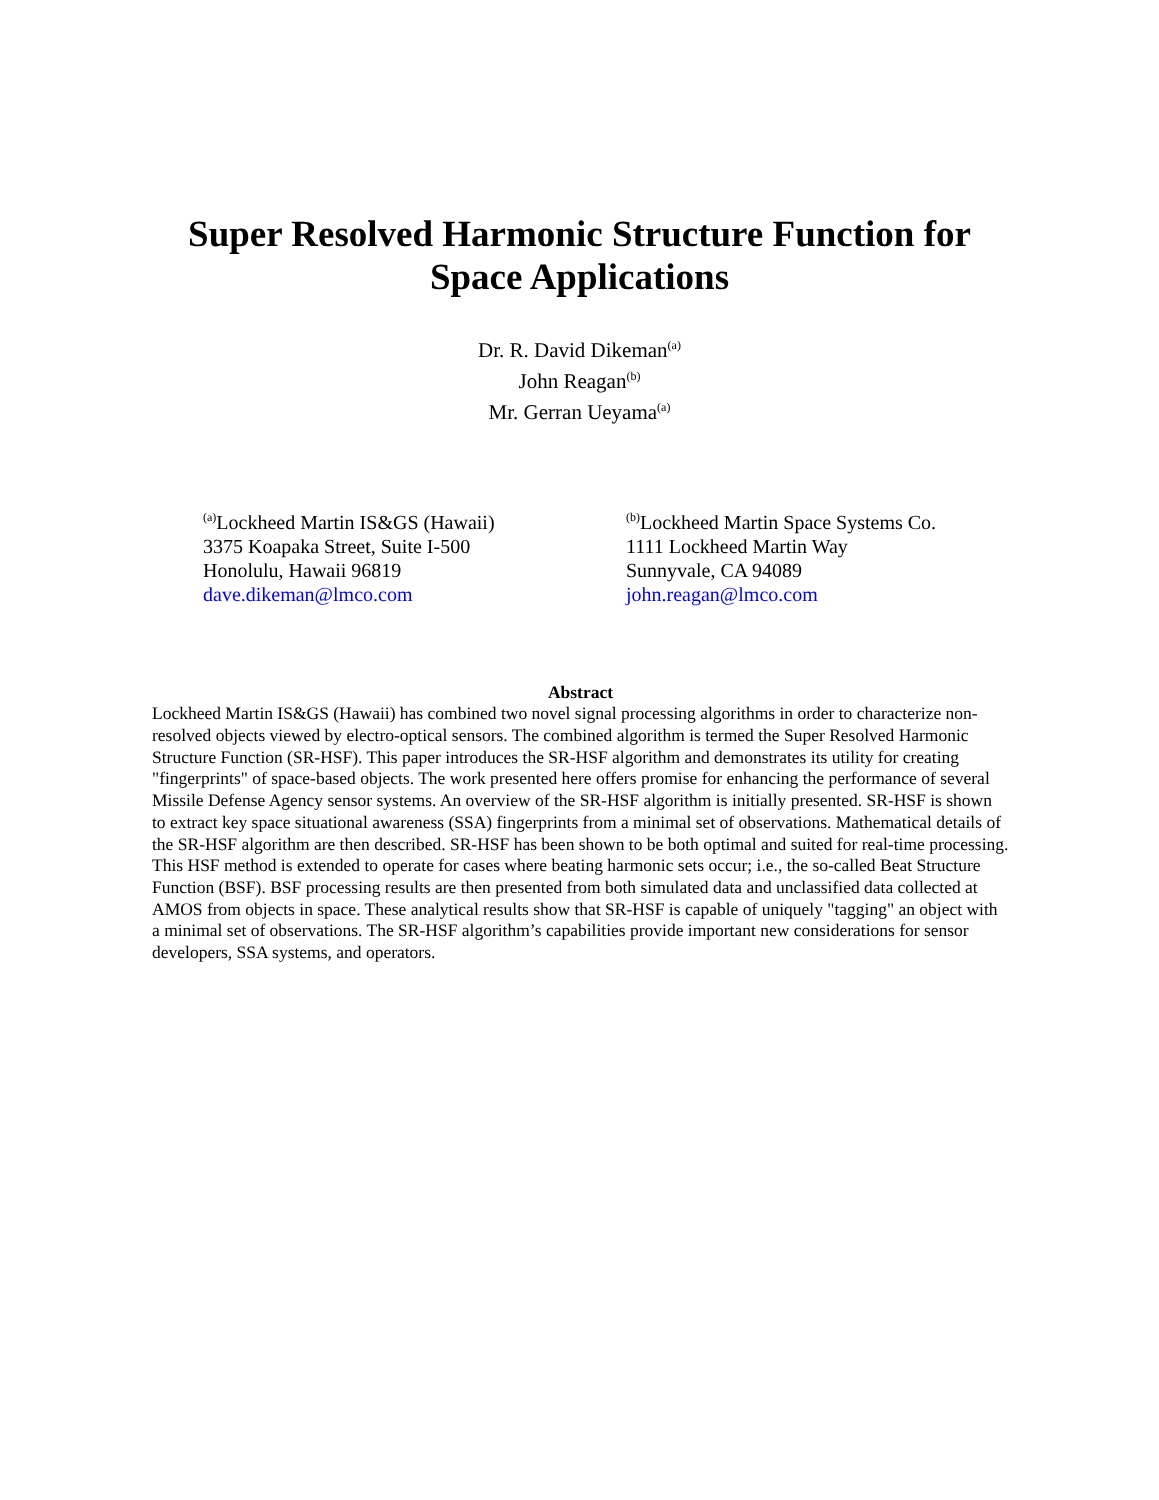Super Resolved Harmonic Structure Function for
Space Applications
Dr. R. David Dikeman<sup>(a)</sup>
John Reagan<sup>(b)</sup>
Mr. Gerran Ueyama<sup>(a)</sup>
<sup>(a)</sup> Lockheed Martin IS&GS (Hawaii)
3375 Koapaka Street, Suite I-500
Honolulu, Hawaii 96819
dave.dikeman@lmco.com
<sup>(b)</sup> Lockheed Martin Space Systems Co.
1111 Lockheed Martin Way
Sunnyvale, CA 94089
john.reagan@lmco.com
Abstract
Lockheed Martin IS&GS (Hawaii) has combined two novel signal processing algorithms in order to characterize non-resolved objects viewed by electro-optical sensors. The combined algorithm is termed the Super Resolved Harmonic Structure Function (SR-HSF). This paper introduces the SR-HSF algorithm and demonstrates its utility for creating "fingerprints" of space-based objects. The work presented here offers promise for enhancing the performance of several Missile Defense Agency sensor systems. An overview of the SR-HSF algorithm is initially presented. SR-HSF is shown to extract key space situational awareness (SSA) fingerprints from a minimal set of observations. Mathematical details of the SR-HSF algorithm are then described. SR-HSF has been shown to be both optimal and suited for real-time processing. This HSF method is extended to operate for cases where beating harmonic sets occur; i.e., the so-called Beat Structure Function (BSF). BSF processing results are then presented from both simulated data and unclassified data collected at AMOS from objects in space. These analytical results show that SR-HSF is capable of uniquely "tagging" an object with a minimal set of observations. The SR-HSF algorithm’s capabilities provide important new considerations for sensor developers, SSA systems, and operators.